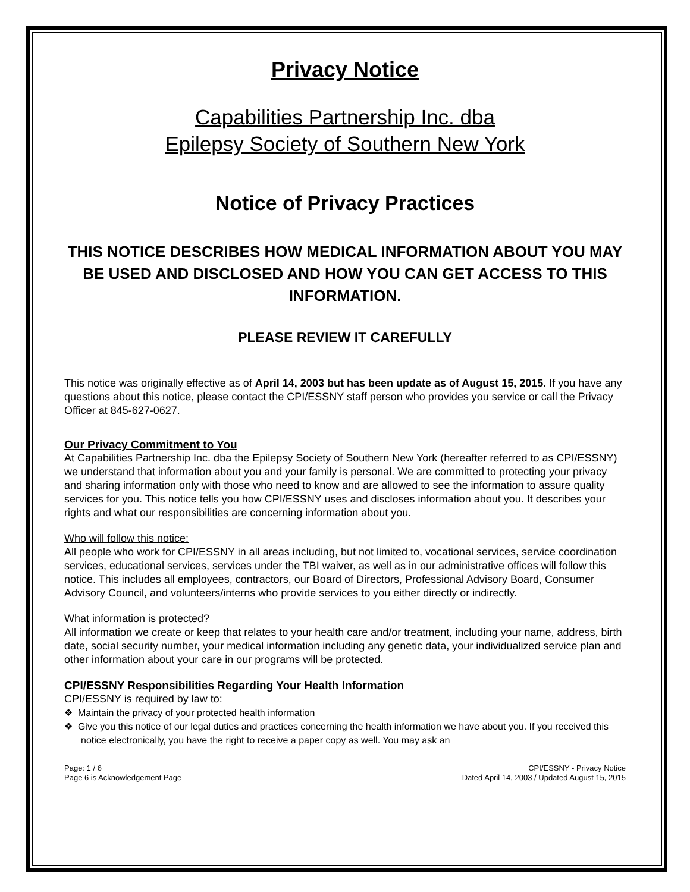Privacy Notice
Capabilities Partnership Inc. dba
Epilepsy Society of Southern New York
Notice of Privacy Practices
THIS NOTICE DESCRIBES HOW MEDICAL INFORMATION ABOUT YOU MAY BE USED AND DISCLOSED AND HOW YOU CAN GET ACCESS TO THIS INFORMATION.
PLEASE REVIEW IT CAREFULLY
This notice was originally effective as of April 14, 2003 but has been update as of August 15, 2015. If you have any questions about this notice, please contact the CPI/ESSNY staff person who provides you service or call the Privacy Officer at 845-627-0627.
Our Privacy Commitment to You
At Capabilities Partnership Inc. dba the Epilepsy Society of Southern New York (hereafter referred to as CPI/ESSNY) we understand that information about you and your family is personal. We are committed to protecting your privacy and sharing information only with those who need to know and are allowed to see the information to assure quality services for you. This notice tells you how CPI/ESSNY uses and discloses information about you. It describes your rights and what our responsibilities are concerning information about you.
Who will follow this notice:
All people who work for CPI/ESSNY in all areas including, but not limited to, vocational services, service coordination services, educational services, services under the TBI waiver, as well as in our administrative offices will follow this notice. This includes all employees, contractors, our Board of Directors, Professional Advisory Board, Consumer Advisory Council, and volunteers/interns who provide services to you either directly or indirectly.
What information is protected?
All information we create or keep that relates to your health care and/or treatment, including your name, address, birth date, social security number, your medical information including any genetic data, your individualized service plan and other information about your care in our programs will be protected.
CPI/ESSNY Responsibilities Regarding Your Health Information
CPI/ESSNY is required by law to:
❖ Maintain the privacy of your protected health information
❖ Give you this notice of our legal duties and practices concerning the health information we have about you. If you received this notice electronically, you have the right to receive a paper copy as well. You may ask an
Page: 1 / 6
Page 6 is Acknowledgement Page
CPI/ESSNY - Privacy Notice
Dated April 14, 2003 / Updated August 15, 2015